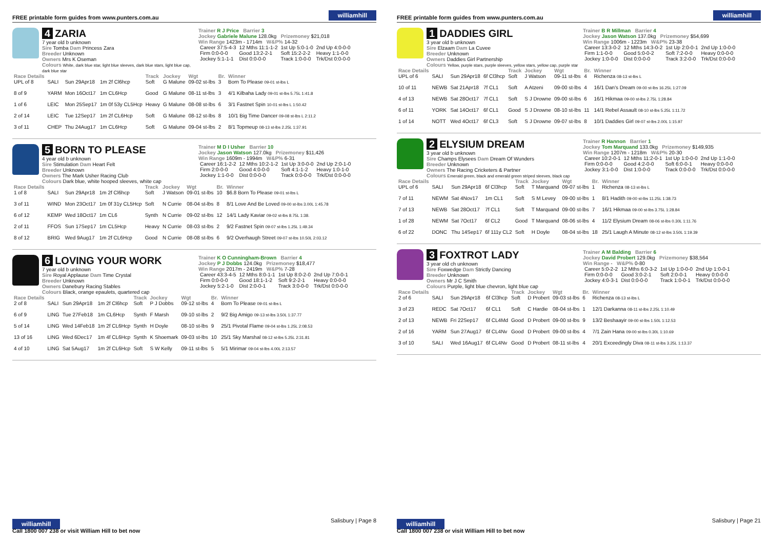FREE printable form guides from www.punters.com.au williamhill
4 ZARIA
7 year old b unknown
Sire Tomba Dam Princess Zara
Breeder Unknown
Owners Mrs K Oseman
Colours White, dark blue star, light blue sleeves, dark blue stars, light blue cap, dark blue star
Trainer R J Price Barrier 3
Jockey Gabriele Malune 128.0kg Prizemoney $21,018
Win Range 1423m - 1714m W&P% 14-32
| Career 37:5-4-3 | 12 Mths 11:1-1-2 | 1st Up 5:0-1-0 | 2nd Up 4:0-0-0 |
| Firm 0:0-0-0 | Good 13:2-2-1 | Soft 15:2-2-2 | Heavy 1:1-0-0 |
| Jockey 5:1-1-1 | Dist 0:0-0-0 | Track 1:0-0-0 | Trk/Dst 0:0-0-0 |
| Race Details | | | | Track | Jockey | Wgt | Br. | Winner |
| --- | --- | --- | --- | --- | --- | --- | --- | --- |
| UPL of 8 | SALI | Sun 29Apr18 | 1m 2f Cl6hcp | Soft | G Malune | 09-02 st-lbs | 3 | Born To Please 09-01 st-lbs L |
| 8 of 9 | YARM | Mon 16Oct17 | 1m CL6Hcp | Good | G Malune | 08-11 st-lbs | 3 | 4/1 Kilbaha Lady 09-01 st-lbs 5.75L 1:41.8 |
| 1 of 6 | LEIC | Mon 25Sep17 | 1m 0f 53y CL5Hcp | Heavy | G Malune | 08-08 st-lbs | 6 | 3/1 Fastnet Spin 10-01 st-lbs L 1:50.42 |
| 2 of 14 | LEIC | Tue 12Sep17 | 1m 2f CL6Hcp | Soft | G Malune | 08-12 st-lbs | 8 | 10/1 Big Time Dancer 09-08 st-lbs L 2:11.2 |
| 3 of 11 | CHEP | Thu 24Aug17 | 1m CL6Hcp | Soft | G Malune | 09-04 st-lbs | 2 | 8/1 Topmeup 08-13 st-lbs 2.25L 1:37.91 |
5 BORN TO PLEASE
4 year old b unknown
Sire Stimulation Dam Heart Felt
Breeder Unknown
Owners The Mark Usher Racing Club
Colours Dark blue, white hooped sleeves, white cap
Trainer M D I Usher Barrier 10
Jockey Jason Watson 127.0kg Prizemoney $11,426
Win Range 1609m - 1994m W&P% 6-31
| Career 16:1-2-2 | 12 Mths 10:2-1-2 | 1st Up 3:0-0-0 | 2nd Up 2:0-1-0 |
| Firm 2:0-0-0 | Good 4:0-0-0 | Soft 4:1-1-2 | Heavy 1:0-1-0 |
| Jockey 1:1-0-0 | Dist 0:0-0-0 | Track 0:0-0-0 | Trk/Dst 0:0-0-0 |
| Race Details | | | | Track | Jockey | Wgt | Br. | Winner |
| --- | --- | --- | --- | --- | --- | --- | --- | --- |
| 1 of 8 | SALI | Sun 29Apr18 | 1m 2f Cl6hcp | Soft | J Watson | 09-01 st-lbs | 10 | $6.8 Born To Please 09-01 st-lbs L |
| 3 of 11 | WIND | Mon 23Oct17 | 1m 0f 31y CL5Hcp | Soft | N Currie | 08-04 st-lbs | 8 | 8/1 Love And Be Loved 09-00 st-lbs 3.00L 1:45.78 |
| 6 of 12 | KEMP | Wed 18Oct17 | 1m CL6 | Synth | N Currie | 09-02 st-lbs | 12 | 14/1 Lady Kaviar 09-02 st-lbs 8.75L 1:38. |
| 2 of 11 | FFOS | Sun 17Sep17 | 1m CL5Hcp | Heavy | N Currie | 08-03 st-lbs | 2 | 9/2 Fastnet Spin 09-07 st-lbs 1.25L 1:49.34 |
| 8 of 12 | BRIG | Wed 9Aug17 | 1m 2f CL6Hcp | Good | N Currie | 08-08 st-lbs | 6 | 9/2 Overhaugh Street 09-07 st-lbs 10.50L 2:03.12 |
6 LOVING YOUR WORK
7 year old b unknown
Sire Royal Applause Dam Time Crystal
Breeder Unknown
Owners Danebury Racing Stables
Colours Black, orange epaulets, quartered cap
Trainer K O Cunningham-Brown Barrier 4
Jockey P J Dobbs 124.0kg Prizemoney $18,477
Win Range 2017m - 2419m W&P% 7-28
| Career 43:3-4-5 | 12 Mths 8:0-1-1 | 1st Up 8:0-2-0 | 2nd Up 7:0-0-1 |
| Firm 0:0-0-0 | Good 18:1-1-2 | Soft 9:2-2-1 | Heavy 0:0-0-0 |
| Jockey 5:2-1-0 | Dist 2:0-0-1 | Track 3:0-0-0 | Trk/Dst 0:0-0-0 |
| Race Details | | | | Track | Jockey | Wgt | Br. | Winner |
| --- | --- | --- | --- | --- | --- | --- | --- | --- |
| 2 of 8 | SALI | Sun 29Apr18 | 1m 2f Cl6hcp | Soft | P J Dobbs | 09-12 st-lbs | 4 | Born To Please 09-01 st-lbs L |
| 6 of 9 | LING | Tue 27Feb18 | 1m CL6Hcp | Synth | F Marsh | 09-10 st-lbs | 2 | 9/2 Big Amigo 09-13 st-lbs 3.50L 1:37.77 |
| 5 of 14 | LING | Wed 14Feb18 | 1m 2f CL6Hcp | Synth | H Doyle | 08-10 st-lbs | 9 | 25/1 Pivotal Flame 09-04 st-lbs 1.25L 2:08.53 |
| 13 of 16 | LING | Wed 6Dec17 | 1m 4f CL6Hcp | Synth | K Shoemark | 09-03 st-lbs | 10 | 25/1 Sky Marshal 08-12 st-lbs 5.25L 2:31.81 |
| 4 of 10 | LING | Sat 5Aug17 | 1m 2f CL6Hcp | Soft | S W Kelly | 09-11 st-lbs | 5 | 5/1 Mirimar 09-04 st-lbs 4.00L 2:13.57 |
williamhill
Call 1800 007 238 or visit William Hill to bet now
Salisbury | Page 8
FREE printable form guides from www.punters.com.au williamhill
1 DADDIES GIRL
3 year old b unknown
Sire Elzaam Dam La Cuvee
Breeder Unknown
Owners Daddies Girl Partnership
Colours Yellow, purple stars, purple sleeves, yellow stars, yellow cap, purple star
Trainer B R Millman Barrier 4
Jockey Jason Watson 137.0kg Prizemoney $54,699
Win Range 1006m - 1223m W&P% 23-38
| Career 13:3-0-2 | 12 Mths 14:3-0-2 | 1st Up 2:0-0-1 | 2nd Up 1:0-0-0 |
| Firm 1:1-0-0 | Good 5:0-0-2 | Soft 7:2-0-0 | Heavy 0:0-0-0 |
| Jockey 1:0-0-0 | Dist 0:0-0-0 | Track 3:2-0-0 | Trk/Dst 0:0-0-0 |
| Race Details | | | | Track | Jockey | Wgt | Br. | Winner |
| --- | --- | --- | --- | --- | --- | --- | --- | --- |
| UPL of 6 | SALI | Sun 29Apr18 | 6f Cl3hcp | Soft | J Watson | 09-11 st-lbs | 4 | Richenza 08-13 st-lbs L |
| 10 of 11 | NEWB | Sat 21Apr18 | 7f CL1 | Soft | A Atzeni | 09-00 st-lbs | 4 | 16/1 Dan's Dream 09-00 st-lbs 16.25L 1:27.09 |
| 4 of 13 | NEWB | Sat 28Oct17 | 7f CL1 | Soft | S J Drowne | 09-00 st-lbs | 6 | 16/1 Hikmaa 09-00 st-lbs 2.75L 1:28.84 |
| 6 of 11 | YORK | Sat 14Oct17 | 6f CL1 | Good | S J Drowne | 08-10 st-lbs | 11 | 14/1 Rebel Assault 08-10 st-lbs 5.25L 1:11.72 |
| 1 of 14 | NOTT | Wed 4Oct17 | 6f CL3 | Soft | S J Drowne | 09-07 st-lbs | 8 | 10/1 Daddies Girl 09-07 st-lbs 2.00L 1:15.97 |
2 ELYSIUM DREAM
3 year old b unknown
Sire Champs Elysees Dam Dream Of Wunders
Breeder Unknown
Owners The Racing Cricketers & Partner
Colours Emerald green, black and emerald green striped sleeves, black cap
Trainer R Hannon Barrier 1
Jockey Tom Marquand 133.0kg Prizemoney $149,935
Win Range 1207m - 1218m W&P% 20-30
| Career 10:2-0-1 | 12 Mths 11:2-0-1 | 1st Up 1:0-0-0 | 2nd Up 1:1-0-0 |
| Firm 0:0-0-0 | Good 4:2-0-0 | Soft 6:0-0-1 | Heavy 0:0-0-0 |
| Jockey 3:1-0-0 | Dist 1:0-0-0 | Track 0:0-0-0 | Trk/Dst 0:0-0-0 |
| Race Details | | | | Track | Jockey | Wgt | Br. | Winner |
| --- | --- | --- | --- | --- | --- | --- | --- | --- |
| UPL of 6 | SALI | Sun 29Apr18 | 6f Cl3hcp | Soft | T Marquand | 09-07 st-lbs | 1 | Richenza 08-13 st-lbs L |
| 7 of 11 | NEWM | Sat 4Nov17 | 1m CL1 | Soft | S M Levey | 09-00 st-lbs | 1 | 8/1 Hadith 09-00 st-lbs 11.25L 1:38.73 |
| 7 of 13 | NEWB | Sat 28Oct17 | 7f CL1 | Soft | T Marquand | 09-00 st-lbs | 7 | 16/1 Hikmaa 09-00 st-lbs 3.75L 1:28.84 |
| 1 of 28 | NEWM | Sat 7Oct17 | 6f CL2 | Good | T Marquand | 08-06 st-lbs | 4 | 11/2 Elysium Dream 08-06 st-lbs 0.30L 1:11.76 |
| 6 of 22 | DONC | Thu 14Sep17 | 6f 111y CL2 | Soft | H Doyle | 08-04 st-lbs | 18 | 25/1 Laugh A Minute 08-12 st-lbs 3.50L 1:19.39 |
3 FOXTROT LADY
3 year old ch unknown
Sire Foxwedge Dam Strictly Dancing
Breeder Unknown
Owners Mr J C Smith
Colours Purple, light blue chevron, light blue cap
Trainer A M Balding Barrier 6
Jockey David Probert 129.0kg Prizemoney $38,564
Win Range - W&P% 0-80
| Career 5:0-2-2 | 12 Mths 6:0-3-2 | 1st Up 1:0-0-0 | 2nd Up 1:0-0-1 |
| Firm 0:0-0-0 | Good 3:0-2-1 | Soft 2:0-0-1 | Heavy 0:0-0-0 |
| Jockey 4:0-3-1 | Dist 0:0-0-0 | Track 1:0-0-1 | Trk/Dst 0:0-0-0 |
| Race Details | | | | Track | Jockey | Wgt | Br. | Winner |
| --- | --- | --- | --- | --- | --- | --- | --- | --- |
| 2 of 6 | SALI | Sun 29Apr18 | 6f Cl3hcp | Soft | D Probert | 09-03 st-lbs | 6 | Richenza 08-13 st-lbs L |
| 3 of 23 | REDC | Sat 7Oct17 | 6f CL1 | Soft | C Hardie | 08-04 st-lbs | 1 | 12/1 Darkanna 08-11 st-lbs 2.25L 1:10.49 |
| 2 of 13 | NEWB | Fri 22Sep17 | 6f CL4Md | Good | D Probert | 09-00 st-lbs | 9 | 13/2 Beshaayir 09-00 st-lbs 1.50L 1:12.53 |
| 2 of 16 | YARM | Sun 27Aug17 | 6f CL4Nv | Good | D Probert | 09-00 st-lbs | 4 | 7/1 Zain Hana 09-00 st-lbs 0.30L 1:10.69 |
| 3 of 10 | SALI | Wed 16Aug17 | 6f CL4Nv | Good | D Probert | 08-11 st-lbs | 4 | 20/1 Exceedingly Diva 08-11 st-lbs 3.25L 1:13.37 |
williamhill
Call 1800 007 238 or visit William Hill to bet now
Salisbury | Page 21